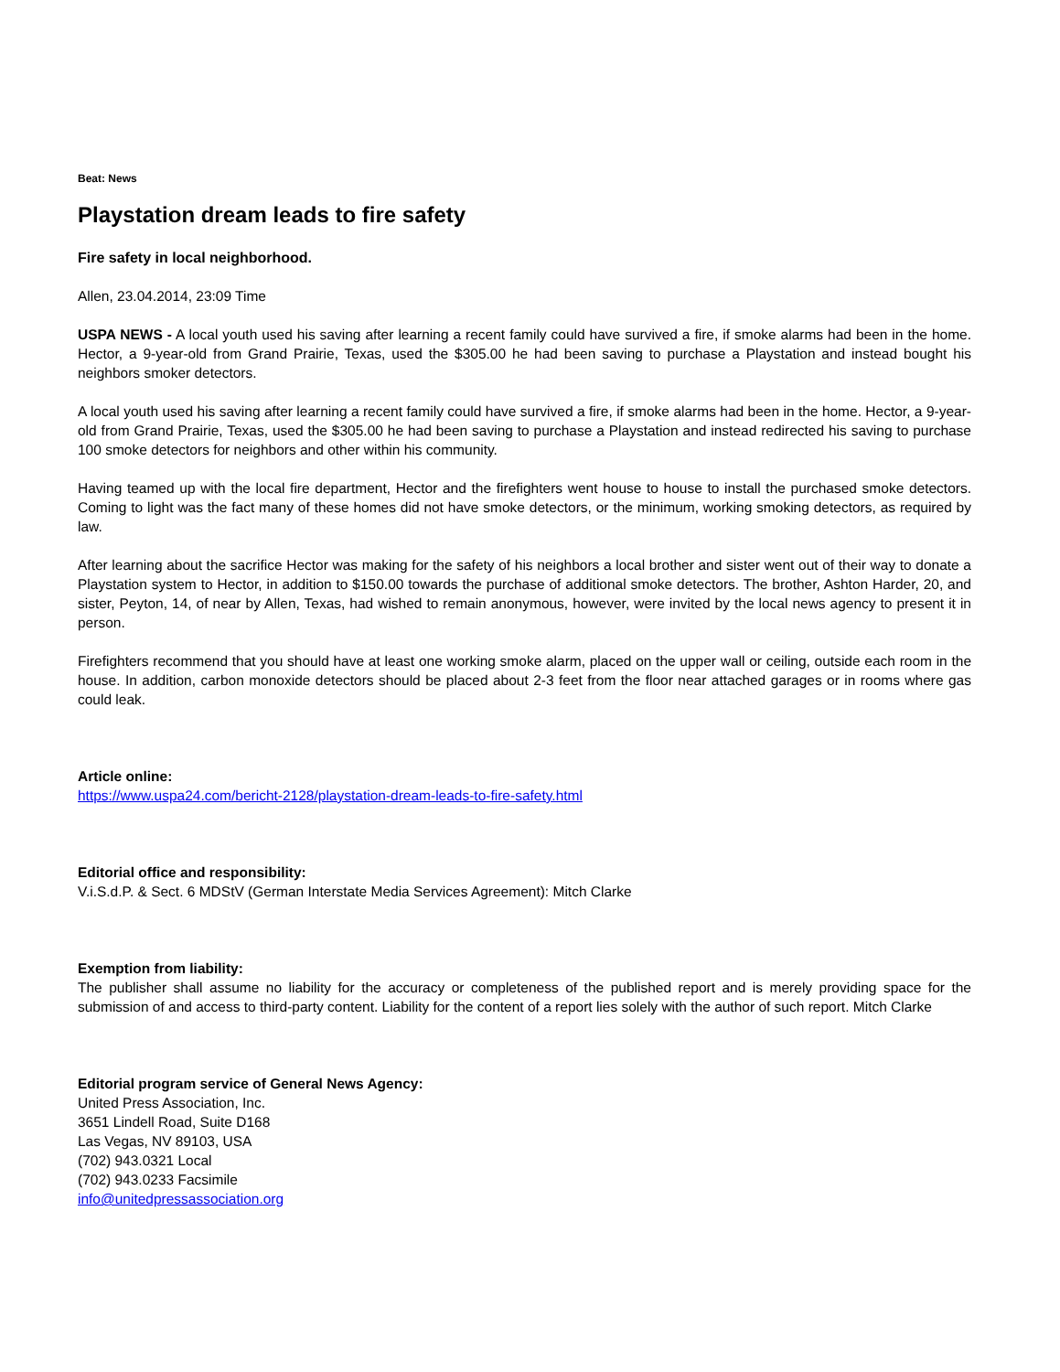Beat: News
Playstation dream leads to fire safety
Fire safety in local neighborhood.
Allen, 23.04.2014, 23:09 Time
USPA NEWS - A local youth used his saving after learning a recent family could have survived a fire, if smoke alarms had been in the home. Hector, a 9-year-old from Grand Prairie, Texas, used the $305.00 he had been saving to purchase a Playstation and instead bought his neighbors smoker detectors.
A local youth used his saving after learning a recent family could have survived a fire, if smoke alarms had been in the home. Hector, a 9-year-old from Grand Prairie, Texas, used the $305.00 he had been saving to purchase a Playstation and instead redirected his saving to purchase 100 smoke detectors for neighbors and other within his community.
Having teamed up with the local fire department, Hector and the firefighters went house to house to install the purchased smoke detectors. Coming to light was the fact many of these homes did not have smoke detectors, or the minimum, working smoking detectors, as required by law.
After learning about the sacrifice Hector was making for the safety of his neighbors a local brother and sister went out of their way to donate a Playstation system to Hector, in addition to $150.00 towards the purchase of additional smoke detectors. The brother, Ashton Harder, 20, and sister, Peyton, 14, of near by Allen, Texas, had wished to remain anonymous, however, were invited by the local news agency to present it in person.
Firefighters recommend that you should have at least one working smoke alarm, placed on the upper wall or ceiling, outside each room in the house. In addition, carbon monoxide detectors should be placed about 2-3 feet from the floor near attached garages or in rooms where gas could leak.
Article online:
https://www.uspa24.com/bericht-2128/playstation-dream-leads-to-fire-safety.html
Editorial office and responsibility:
V.i.S.d.P. & Sect. 6 MDStV (German Interstate Media Services Agreement): Mitch Clarke
Exemption from liability:
The publisher shall assume no liability for the accuracy or completeness of the published report and is merely providing space for the submission of and access to third-party content. Liability for the content of a report lies solely with the author of such report. Mitch Clarke
Editorial program service of General News Agency:
United Press Association, Inc.
3651 Lindell Road, Suite D168
Las Vegas, NV 89103, USA
(702) 943.0321 Local
(702) 943.0233 Facsimile
info@unitedpressassociation.org